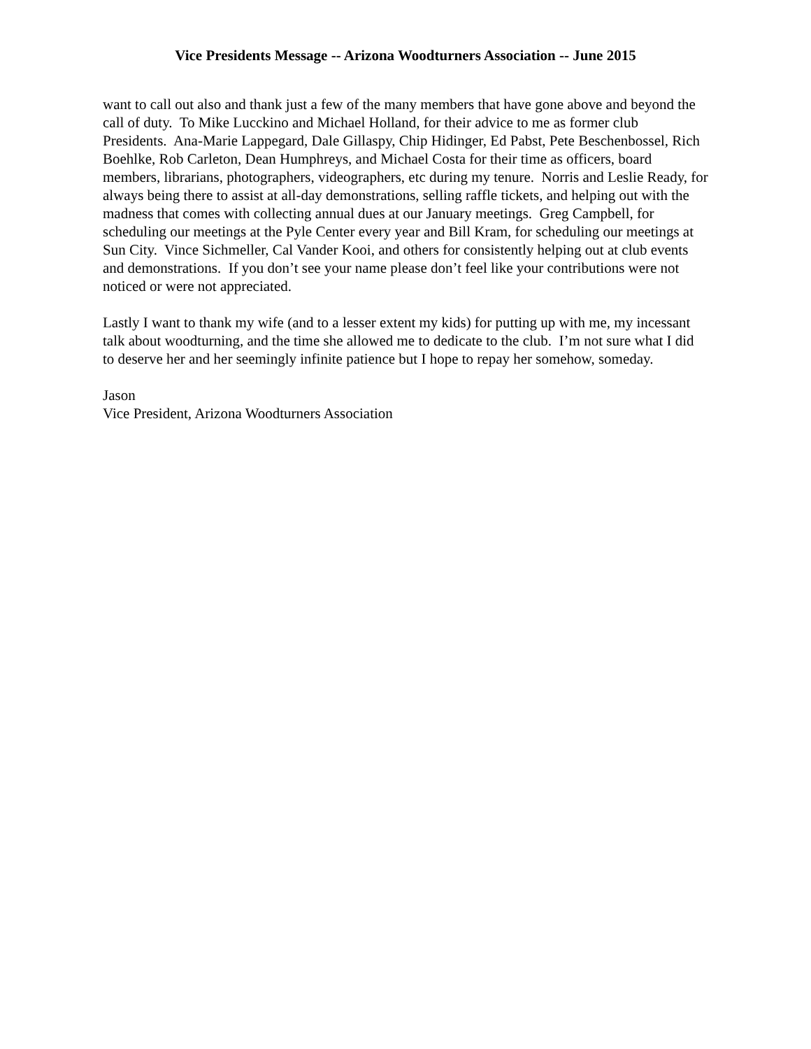Vice Presidents Message -- Arizona Woodturners Association -- June 2015
want to call out also and thank just a few of the many members that have gone above and beyond the call of duty. To Mike Lucckino and Michael Holland, for their advice to me as former club Presidents. Ana-Marie Lappegard, Dale Gillaspy, Chip Hidinger, Ed Pabst, Pete Beschenbossel, Rich Boehlke, Rob Carleton, Dean Humphreys, and Michael Costa for their time as officers, board members, librarians, photographers, videographers, etc during my tenure. Norris and Leslie Ready, for always being there to assist at all-day demonstrations, selling raffle tickets, and helping out with the madness that comes with collecting annual dues at our January meetings. Greg Campbell, for scheduling our meetings at the Pyle Center every year and Bill Kram, for scheduling our meetings at Sun City. Vince Sichmeller, Cal Vander Kooi, and others for consistently helping out at club events and demonstrations. If you don’t see your name please don’t feel like your contributions were not noticed or were not appreciated.
Lastly I want to thank my wife (and to a lesser extent my kids) for putting up with me, my incessant talk about woodturning, and the time she allowed me to dedicate to the club. I’m not sure what I did to deserve her and her seemingly infinite patience but I hope to repay her somehow, someday.
Jason
Vice President, Arizona Woodturners Association